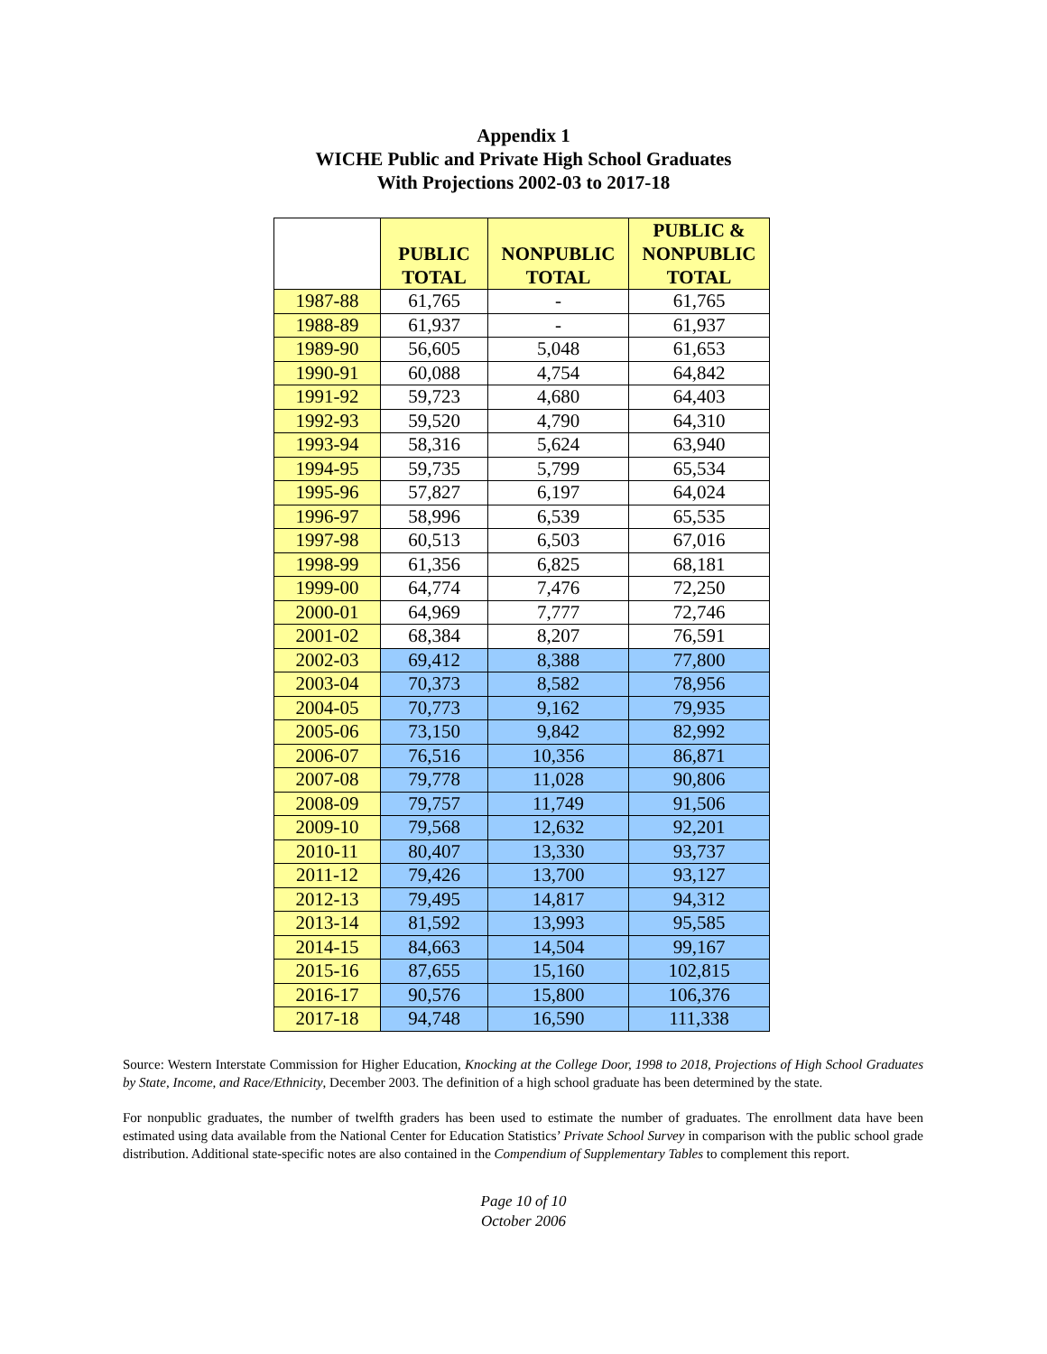Appendix 1
WICHE Public and Private High School Graduates
With Projections 2002-03 to 2017-18
| | PUBLIC TOTAL | NONPUBLIC TOTAL | PUBLIC & NONPUBLIC TOTAL |
| --- | --- | --- | --- |
| 1987-88 | 61,765 | - | 61,765 |
| 1988-89 | 61,937 | - | 61,937 |
| 1989-90 | 56,605 | 5,048 | 61,653 |
| 1990-91 | 60,088 | 4,754 | 64,842 |
| 1991-92 | 59,723 | 4,680 | 64,403 |
| 1992-93 | 59,520 | 4,790 | 64,310 |
| 1993-94 | 58,316 | 5,624 | 63,940 |
| 1994-95 | 59,735 | 5,799 | 65,534 |
| 1995-96 | 57,827 | 6,197 | 64,024 |
| 1996-97 | 58,996 | 6,539 | 65,535 |
| 1997-98 | 60,513 | 6,503 | 67,016 |
| 1998-99 | 61,356 | 6,825 | 68,181 |
| 1999-00 | 64,774 | 7,476 | 72,250 |
| 2000-01 | 64,969 | 7,777 | 72,746 |
| 2001-02 | 68,384 | 8,207 | 76,591 |
| 2002-03 | 69,412 | 8,388 | 77,800 |
| 2003-04 | 70,373 | 8,582 | 78,956 |
| 2004-05 | 70,773 | 9,162 | 79,935 |
| 2005-06 | 73,150 | 9,842 | 82,992 |
| 2006-07 | 76,516 | 10,356 | 86,871 |
| 2007-08 | 79,778 | 11,028 | 90,806 |
| 2008-09 | 79,757 | 11,749 | 91,506 |
| 2009-10 | 79,568 | 12,632 | 92,201 |
| 2010-11 | 80,407 | 13,330 | 93,737 |
| 2011-12 | 79,426 | 13,700 | 93,127 |
| 2012-13 | 79,495 | 14,817 | 94,312 |
| 2013-14 | 81,592 | 13,993 | 95,585 |
| 2014-15 | 84,663 | 14,504 | 99,167 |
| 2015-16 | 87,655 | 15,160 | 102,815 |
| 2016-17 | 90,576 | 15,800 | 106,376 |
| 2017-18 | 94,748 | 16,590 | 111,338 |
Source: Western Interstate Commission for Higher Education, Knocking at the College Door, 1998 to 2018, Projections of High School Graduates by State, Income, and Race/Ethnicity, December 2003. The definition of a high school graduate has been determined by the state.
For nonpublic graduates, the number of twelfth graders has been used to estimate the number of graduates. The enrollment data have been estimated using data available from the National Center for Education Statistics’ Private School Survey in comparison with the public school grade distribution. Additional state-specific notes are also contained in the Compendium of Supplementary Tables to complement this report.
Page 10 of 10
October 2006